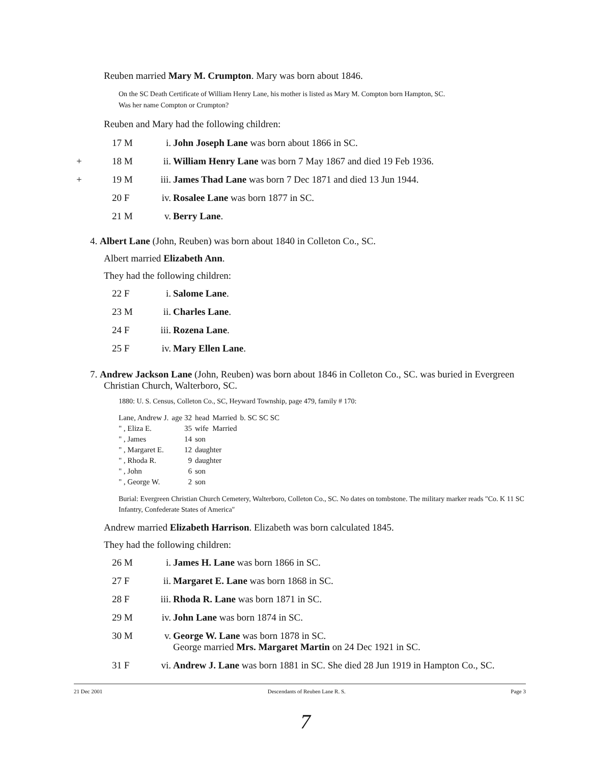Reuben married Mary M. Crumpton. Mary was born about 1846.
On the SC Death Certificate of William Henry Lane, his mother is listed as Mary M. Compton born Hampton, SC.
Was her name Compton or Crumpton?
Reuben and Mary had the following children:
| | 17 M | i. | John Joseph Lane was born about 1866 in SC. |
| + | 18 M | ii. | William Henry Lane was born 7 May 1867 and died 19 Feb 1936. |
| + | 19 M | iii. | James Thad Lane was born 7 Dec 1871 and died 13 Jun 1944. |
| | 20 F | iv. | Rosalee Lane was born 1877 in SC. |
| | 21 M | v. | Berry Lane . |
4. Albert Lane (John, Reuben) was born about 1840 in Colleton Co., SC.
Albert married Elizabeth Ann.
They had the following children:
| | 22 F | i. | Salome Lane . |
| | 23 M | ii. | Charles Lane . |
| | 24 F | iii. | Rozena Lane . |
| | 25 F | iv. | Mary Ellen Lane . |
7. Andrew Jackson Lane (John, Reuben) was born about 1846 in Colleton Co., SC. was buried in Evergreen Christian Church, Walterboro, SC.
1880: U. S. Census, Colleton Co., SC, Heyward Township, page 479, family # 170:
| Lane, Andrew J. | age 32 | head | Married | b. SC SC SC |
| " , Eliza E. | 35 | wife | Married | |
| " , James | 14 | son | | |
| " , Margaret E. | 12 | daughter | | |
| " , Rhoda R. | 9 | daughter | | |
| " , John | 6 | son | | |
| " , George W. | 2 | son | | |
Burial: Evergreen Christian Church Cemetery, Walterboro, Colleton Co., SC. No dates on tombstone. The military marker reads "Co. K 11 SC Infantry, Confederate States of America"
Andrew married Elizabeth Harrison. Elizabeth was born calculated 1845.
They had the following children:
| | 26 M | i. | James H. Lane was born 1866 in SC. |
| | 27 F | ii. | Margaret E. Lane was born 1868 in SC. |
| | 28 F | iii. | Rhoda R. Lane was born 1871 in SC. |
| | 29 M | iv. | John Lane was born 1874 in SC. |
| | 30 M | v. | George W. Lane was born 1878 in SC. George married Mrs. Margaret Martin on 24 Dec 1921 in SC. |
| | 31 F | vi. | Andrew J. Lane was born 1881 in SC. She died 28 Jun 1919 in Hampton Co., SC. |
21 Dec 2001 Descendants of Reuben Lane R. S. Page 3
7